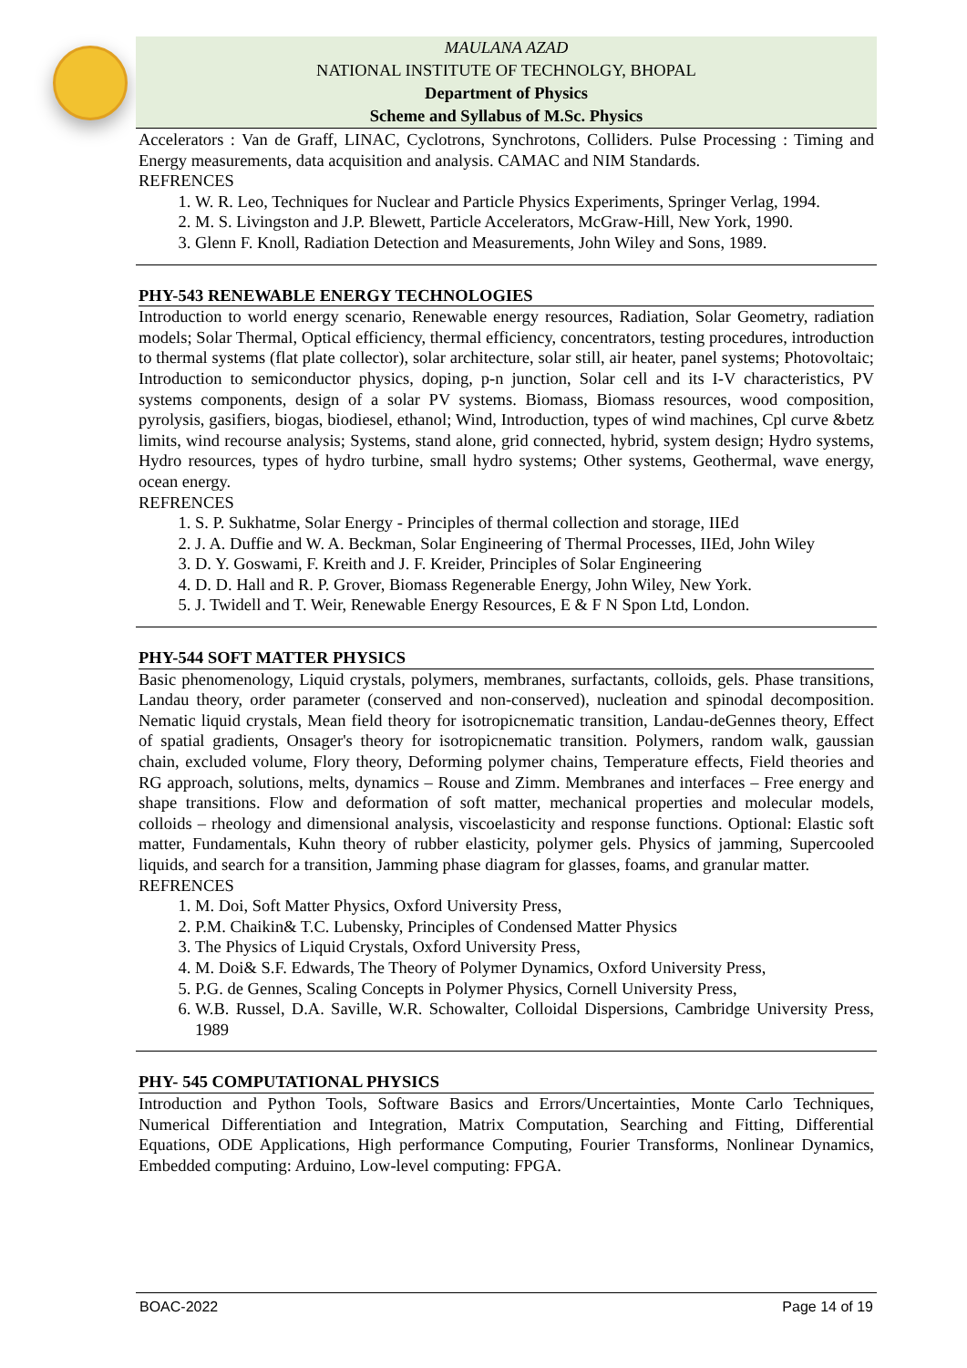MAULANA AZAD
NATIONAL INSTITUTE OF TECHNOLGY, BHOPAL
Department of Physics
Scheme and Syllabus of M.Sc. Physics
Accelerators : Van de Graff, LINAC, Cyclotrons, Synchrotons, Colliders. Pulse Processing : Timing and Energy measurements, data acquisition and analysis. CAMAC and NIM Standards.
REFRENCES
1. W. R. Leo, Techniques for Nuclear and Particle Physics Experiments, Springer Verlag, 1994.
2. M. S. Livingston and J.P. Blewett, Particle Accelerators, McGraw-Hill, New York, 1990.
3. Glenn F. Knoll, Radiation Detection and Measurements, John Wiley and Sons, 1989.
PHY-543 RENEWABLE ENERGY TECHNOLOGIES
Introduction to world energy scenario, Renewable energy resources, Radiation, Solar Geometry, radiation models; Solar Thermal, Optical efficiency, thermal efficiency, concentrators, testing procedures, introduction to thermal systems (flat plate collector), solar architecture, solar still, air heater, panel systems; Photovoltaic; Introduction to semiconductor physics, doping, p-n junction, Solar cell and its I-V characteristics, PV systems components, design of a solar PV systems. Biomass, Biomass resources, wood composition, pyrolysis, gasifiers, biogas, biodiesel, ethanol; Wind, Introduction, types of wind machines, Cpl curve &betz limits, wind recourse analysis; Systems, stand alone, grid connected, hybrid, system design; Hydro systems, Hydro resources, types of hydro turbine, small hydro systems; Other systems, Geothermal, wave energy, ocean energy.
REFRENCES
1. S. P. Sukhatme, Solar Energy - Principles of thermal collection and storage, IIEd
2. J. A. Duffie and W. A. Beckman, Solar Engineering of Thermal Processes, IIEd, John Wiley
3. D. Y. Goswami, F. Kreith and J. F. Kreider, Principles of Solar Engineering
4. D. D. Hall and R. P. Grover, Biomass Regenerable Energy, John Wiley, New York.
5. J. Twidell and T. Weir, Renewable Energy Resources, E & F N Spon Ltd, London.
PHY-544 SOFT MATTER PHYSICS
Basic phenomenology, Liquid crystals, polymers, membranes, surfactants, colloids, gels. Phase transitions, Landau theory, order parameter (conserved and non-conserved), nucleation and spinodal decomposition. Nematic liquid crystals, Mean field theory for isotropicnematic transition, Landau-deGennes theory, Effect of spatial gradients, Onsager's theory for isotropicnematic transition. Polymers, random walk, gaussian chain, excluded volume, Flory theory, Deforming polymer chains, Temperature effects, Field theories and RG approach, solutions, melts, dynamics – Rouse and Zimm. Membranes and interfaces – Free energy and shape transitions. Flow and deformation of soft matter, mechanical properties and molecular models, colloids – rheology and dimensional analysis, viscoelasticity and response functions. Optional: Elastic soft matter, Fundamentals, Kuhn theory of rubber elasticity, polymer gels. Physics of jamming, Supercooled liquids, and search for a transition, Jamming phase diagram for glasses, foams, and granular matter.
REFRENCES
1. M. Doi, Soft Matter Physics, Oxford University Press,
2. P.M. Chaikin& T.C. Lubensky, Principles of Condensed Matter Physics
3. The Physics of Liquid Crystals, Oxford University Press,
4. M. Doi& S.F. Edwards, The Theory of Polymer Dynamics, Oxford University Press,
5. P.G. de Gennes, Scaling Concepts in Polymer Physics, Cornell University Press,
6. W.B. Russel, D.A. Saville, W.R. Schowalter, Colloidal Dispersions, Cambridge University Press, 1989
PHY- 545 COMPUTATIONAL PHYSICS
Introduction and Python Tools, Software Basics and Errors/Uncertainties, Monte Carlo Techniques, Numerical Differentiation and Integration, Matrix Computation, Searching and Fitting, Differential Equations, ODE Applications, High performance Computing, Fourier Transforms, Nonlinear Dynamics, Embedded computing: Arduino, Low-level computing: FPGA.
BOAC-2022 Page 14 of 19